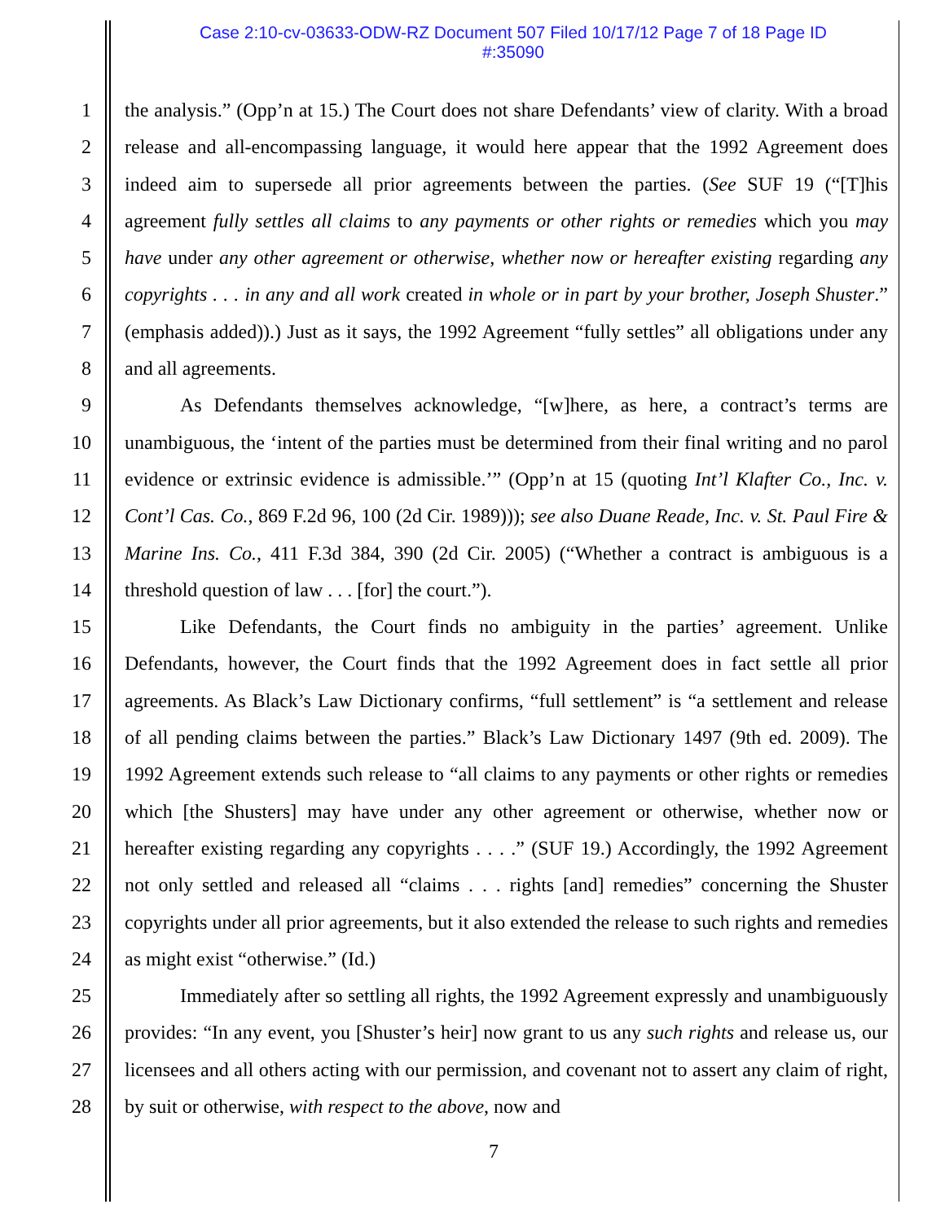Case 2:10-cv-03633-ODW-RZ Document 507 Filed 10/17/12 Page 7 of 18 Page ID
#:35090
1
2
3
4
5
6
7
8
9
10
11
12
13
14
15
16
17
18
19
20
21
22
23
24
25
26
27
28
the analysis.” (Opp’n at 15.) The Court does not share Defendants’ view of clarity. With a broad release and all-encompassing language, it would here appear that the 1992 Agreement does indeed aim to supersede all prior agreements between the parties. (See SUF 19 (“[T]his agreement fully settles all claims to any payments or other rights or remedies which you may have under any other agreement or otherwise, whether now or hereafter existing regarding any copyrights . . . in any and all work created in whole or in part by your brother, Joseph Shuster.” (emphasis added)).) Just as it says, the 1992 Agreement “fully settles” all obligations under any and all agreements.
As Defendants themselves acknowledge, “[w]here, as here, a contract’s terms are unambiguous, the ‘intent of the parties must be determined from their final writing and no parol evidence or extrinsic evidence is admissible.’” (Opp’n at 15 (quoting Int’l Klafter Co., Inc. v. Cont’l Cas. Co., 869 F.2d 96, 100 (2d Cir. 1989))); see also Duane Reade, Inc. v. St. Paul Fire & Marine Ins. Co., 411 F.3d 384, 390 (2d Cir. 2005) (“Whether a contract is ambiguous is a threshold question of law . . . [for] the court.”).
Like Defendants, the Court finds no ambiguity in the parties’ agreement. Unlike Defendants, however, the Court finds that the 1992 Agreement does in fact settle all prior agreements. As Black’s Law Dictionary confirms, “full settlement” is “a settlement and release of all pending claims between the parties.” Black’s Law Dictionary 1497 (9th ed. 2009). The 1992 Agreement extends such release to “all claims to any payments or other rights or remedies which [the Shusters] may have under any other agreement or otherwise, whether now or hereafter existing regarding any copyrights . . . .” (SUF 19.) Accordingly, the 1992 Agreement not only settled and released all “claims . . . rights [and] remedies” concerning the Shuster copyrights under all prior agreements, but it also extended the release to such rights and remedies as might exist “otherwise.” (Id.)
Immediately after so settling all rights, the 1992 Agreement expressly and unambiguously provides: “In any event, you [Shuster’s heir] now grant to us any such rights and release us, our licensees and all others acting with our permission, and covenant not to assert any claim of right, by suit or otherwise, with respect to the above, now and
7